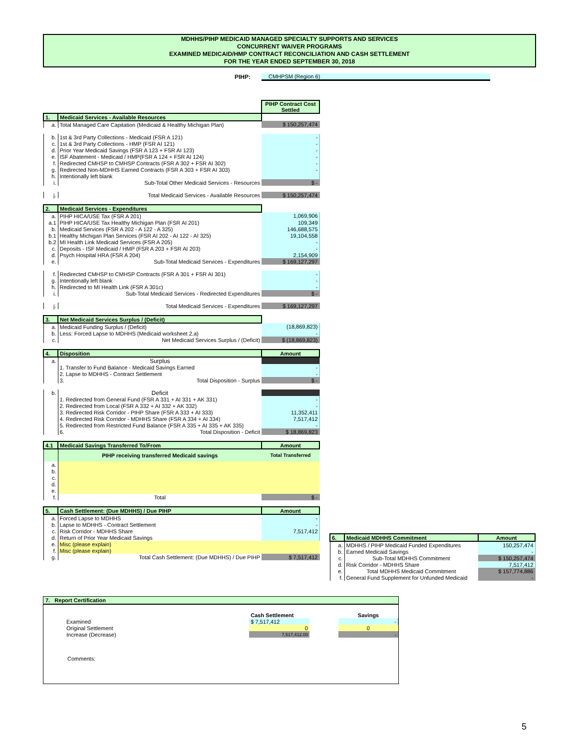MDHHS/PIHP MEDICAID MANAGED SPECIALTY SUPPORTS AND SERVICES
CONCURRENT WAIVER PROGRAMS
EXAMINED MEDICAID/HMP CONTRACT RECONCILIATION AND CASH SETTLEMENT
FOR THE YEAR ENDED SEPTEMBER 30, 2018
PIHP: CMHPSM (Region 6)
| | | PIHP Contract Cost Settled |
| --- | --- | --- |
| 1. | Medicaid Services - Available Resources | |
| a. | Total Managed Care Capitation (Medicaid & Healthy Michigan Plan) | $ 150,257,474 |
| b. | 1st & 3rd Party Collections - Medicaid (FSR A 121) | - |
| c. | 1st & 3rd Party Collections - HMP (FSR AI 121) | - |
| d. | Prior Year Medicaid Savings (FSR A 123 + FSR AI 123) | - |
| e. | ISF Abatement - Medicaid / HMP(FSR A 124 + FSR AI 124) | - |
| f. | Redirected CMHSP to CMHSP Contracts (FSR A 302 + FSR AI 302) | - |
| g. | Redirected Non-MDHHS Earned Contracts (FSR A 303 + FSR AI 303) | - |
| h. | Intentionally left blank | |
| i. | Sub-Total Other Medicaid Services - Resources | $ - |
| j. | Total Medicaid Services - Available Resources | $ 150,257,474 |
| 2. | Medicaid Services - Expenditures | |
| a. | PIHP HICA/USE Tax (FSR A 201) | 1,069,906 |
| a.1 | PIHP HICA/USE Tax Healthy Michigan Plan (FSR AI 201) | 109,349 |
| b. | Medicaid Services (FSR A 202 - A 122 - A 325) | 146,688,575 |
| b.1 | Healthy Michigan Plan Services (FSR AI 202 - AI 122 - AI 325) | 19,104,558 |
| b.2 | MI Health Link Medicaid Services (FSR A 205) | - |
| c. | Deposits - ISF Medicaid / HMP (FSR A 203 + FSR AI 203) | - |
| d. | Psych Hospital HRA (FSR A 204) | 2,154,909 |
| e. | Sub-Total Medicaid Services - Expenditures | $ 169,127,297 |
| f. | Redirected CMHSP to CMHSP Contracts (FSR A 301 + FSR AI 301) | - |
| g. | Intentionally left blank | - |
| h. | Redirected to MI Health Link (FSR A 301c) | - |
| i. | Sub-Total Medicaid Services - Redirected Expenditures | $ - |
| j. | Total Medicaid Services - Expenditures | $ 169,127,297 |
| 3. | Net Medicaid Services Surplus / (Deficit) | |
| a. | Medicaid Funding Surplus / (Deficit) | (18,869,823) |
| b. | Less: Forced Lapse to MDHHS (Medicaid worksheet 2.a) | - |
| c. | Net Medicaid Services Surplus / (Deficit) | $ (18,869,823) |
| 4. | Disposition | Amount |
| a. | Surplus | |
| | 1. Transfer to Fund Balance - Medicaid Savings Earned | - |
| | 2. Lapse to MDHHS - Contract Settlement | - |
| | 3. Total Disposition - Surplus | $ - |
| b. | Deficit | |
| | 1. Redirected from General Fund (FSR A 331 + AI 331 + AK 331) | - |
| | 2. Redirected from Local (FSR A 332 + AI 332 + AK 332) | - |
| | 3. Redirected Risk Corridor - PIHP Share (FSR A 333 + AI 333) | 11,352,411 |
| | 4. Redirected Risk Corridor - MDHHS Share (FSR A 334 + AI 334) | 7,517,412 |
| | 5. Redirected from Restricted Fund Balance (FSR A 335 + AI 335 + AK 335) | - |
| | 6. Total Disposition - Deficit | $ 18,869,823 |
| 4.1 | Medicaid Savings Transferred To/From | Amount |
| | PIHP receiving transferred Medicaid savings | Total Transferred |
| a. | | |
| b. | | |
| c. | | |
| d. | | |
| e. | | |
| f. | Total | $ - |
| 5. | Cash Settlement: (Due MDHHS) / Due PIHP | Amount |
| a. | Forced Lapse to MDHHS | - |
| b. | Lapse to MDHHS - Contract Settlement | - |
| c. | Risk Corridor - MDHHS Share | 7,517,412 |
| d. | Return of Prior Year Medicaid Savings | |
| e. | Misc (please explain) | |
| f. | Misc (please explain) | |
| g. | Total Cash Settlement: (Due MDHHS) / Due PIHP | $ 7,517,412 |
| 6. | Medicaid MDHHS Commitment | Amount |
| --- | --- | --- |
| a. | MDHHS / PIHP Medicaid Funded Expenditures | 150,257,474 |
| b. | Earned Medicaid Savings | - |
| c. | Sub-Total MDHHS Commitment | $ 150,257,474 |
| d. | Risk Corridor - MDHHS Share | 7,517,412 |
| e. | Total MDHHS Medicaid Commitment | $ 157,774,886 |
| f. | General Fund Supplement for Unfunded Medicaid | - |
7. Report Certification
| | Cash Settlement | | Savings |
| Examined | $ 7,517,412 | | - |
| Original Settlement | 0 | | 0 |
| Increase (Decrease) | 7,517,412.00 | | - |
Comments:
5